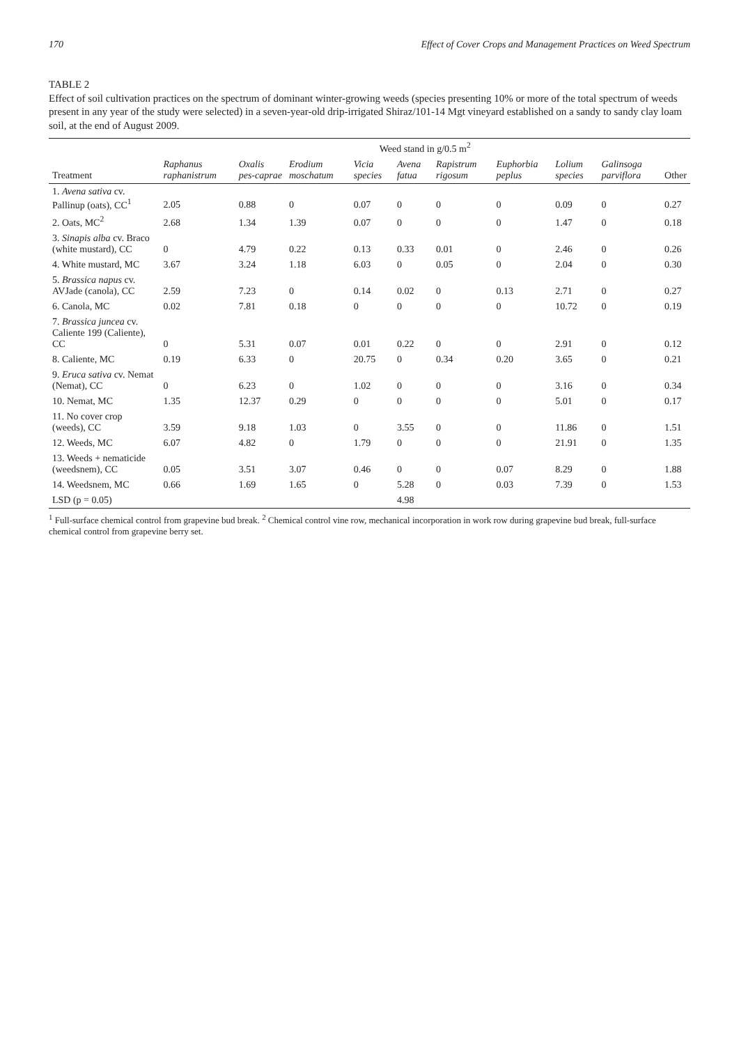170 Effect of Cover Crops and Management Practices on Weed Spectrum
TABLE 2
Effect of soil cultivation practices on the spectrum of dominant winter-growing weeds (species presenting 10% or more of the total spectrum of weeds present in any year of the study were selected) in a seven-year-old drip-irrigated Shiraz/101-14 Mgt vineyard established on a sandy to sandy clay loam soil, at the end of August 2009.
| | Weed stand in g/0.5 m<sup>2</sup> | | | | | | | | | |
| --- | --- | --- | --- | --- | --- | --- | --- | --- | --- | --- |
| Treatment | Raphanus raphanistrum | Oxalis pes-caprae | Erodium moschatum | Vicia species | Avena fatua | Rapistrum rigosum | Euphorbia peplus | Lolium species | Galinsoga parviflora | Other |
| 1. Avena sativa cv. Pallinup (oats), CC<sup>1</sup> | 2.05 | 0.88 | 0 | 0.07 | 0 | 0 | 0 | 0.09 | 0 | 0.27 |
| 2. Oats, MC<sup>2</sup> | 2.68 | 1.34 | 1.39 | 0.07 | 0 | 0 | 0 | 1.47 | 0 | 0.18 |
| 3. Sinapis alba cv. Braco (white mustard), CC | 0 | 4.79 | 0.22 | 0.13 | 0.33 | 0.01 | 0 | 2.46 | 0 | 0.26 |
| 4. White mustard, MC | 3.67 | 3.24 | 1.18 | 6.03 | 0 | 0.05 | 0 | 2.04 | 0 | 0.30 |
| 5. Brassica napus cv. AVJade (canola), CC | 2.59 | 7.23 | 0 | 0.14 | 0.02 | 0 | 0.13 | 2.71 | 0 | 0.27 |
| 6. Canola, MC | 0.02 | 7.81 | 0.18 | 0 | 0 | 0 | 0 | 10.72 | 0 | 0.19 |
| 7. Brassica juncea cv. Caliente 199 (Caliente), CC | 0 | 5.31 | 0.07 | 0.01 | 0.22 | 0 | 0 | 2.91 | 0 | 0.12 |
| 8. Caliente, MC | 0.19 | 6.33 | 0 | 20.75 | 0 | 0.34 | 0.20 | 3.65 | 0 | 0.21 |
| 9. Eruca sativa cv. Nemat (Nemat), CC | 0 | 6.23 | 0 | 1.02 | 0 | 0 | 0 | 3.16 | 0 | 0.34 |
| 10. Nemat, MC | 1.35 | 12.37 | 0.29 | 0 | 0 | 0 | 0 | 5.01 | 0 | 0.17 |
| 11. No cover crop (weeds), CC | 3.59 | 9.18 | 1.03 | 0 | 3.55 | 0 | 0 | 11.86 | 0 | 1.51 |
| 12. Weeds, MC | 6.07 | 4.82 | 0 | 1.79 | 0 | 0 | 0 | 21.91 | 0 | 1.35 |
| 13. Weeds + nematicide (weedsnem), CC | 0.05 | 3.51 | 3.07 | 0.46 | 0 | 0 | 0.07 | 8.29 | 0 | 1.88 |
| 14. Weedsnem, MC | 0.66 | 1.69 | 1.65 | 0 | 5.28 | 0 | 0.03 | 7.39 | 0 | 1.53 |
| LSD (p = 0.05) | | | | | 4.98 | | | | | |
<sup>1</sup> Full-surface chemical control from grapevine bud break. <sup>2</sup> Chemical control vine row, mechanical incorporation in work row during grapevine bud break, full-surface chemical control from grapevine berry set.